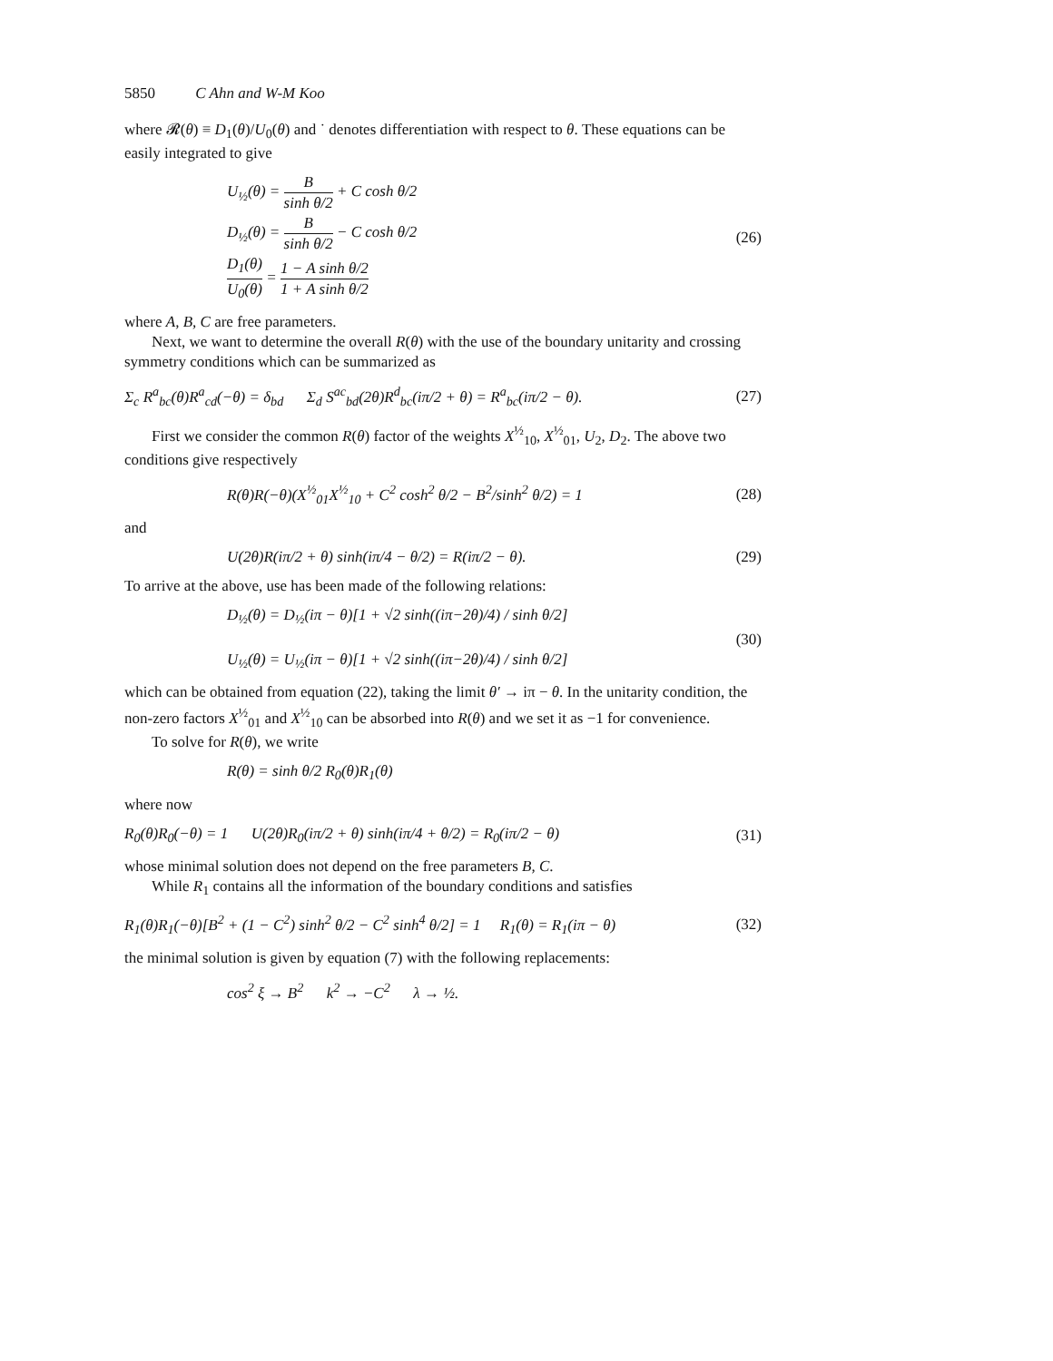5850 C Ahn and W-M Koo
where 𝓡(θ) ≡ D<sub>1</sub>(θ)/U<sub>0</sub>(θ) and ˙ denotes differentiation with respect to θ. These equations can be easily integrated to give
U<sub>½</sub>(θ) = B sinh θ/2 + C cosh θ/2
D<sub>½</sub>(θ) = B sinh θ/2 − C cosh θ/2
D<sub>1</sub>(θ) U<sub>0</sub>(θ) = 1 − A sinh θ/2 1 + A sinh θ/2
(26)
where A, B, C are free parameters.
Next, we want to determine the overall R(θ) with the use of the boundary unitarity and crossing symmetry conditions which can be summarized as
Σ<sub>c</sub> R<sup>a</sup><sub>bc</sub>(θ)R<sup>a</sup><sub>cd</sub>(−θ) = δ<sub>bd</sub> Σ<sub>d</sub> S<sup>ac</sup><sub>bd</sub>(2θ)R<sup>d</sup><sub>bc</sub>(iπ/2 + θ) = R<sup>a</sup><sub>bc</sub>(iπ/2 − θ).
(27)
First we consider the common R(θ) factor of the weights X<sup>½</sup><sub>10</sub>, X<sup>½</sup><sub>01</sub>, U<sub>2</sub>, D<sub>2</sub>. The above two conditions give respectively
R(θ)R(−θ)(X<sup>½</sup><sub>01</sub>X<sup>½</sup><sub>10</sub> + C<sup>2</sup> cosh<sup>2</sup> θ/2 − B<sup>2</sup>/sinh<sup>2</sup> θ/2) = 1
(28)
and
U(2θ)R(iπ/2 + θ) sinh(iπ/4 − θ/2) = R(iπ/2 − θ).
(29)
To arrive at the above, use has been made of the following relations:
D<sub>½</sub>(θ) = D<sub>½</sub>(iπ − θ)[1 + √2 sinh((iπ−2θ)/4) / sinh θ/2]
U<sub>½</sub>(θ) = U<sub>½</sub>(iπ − θ)[1 + √2 sinh((iπ−2θ)/4) / sinh θ/2]
(30)
which can be obtained from equation (22), taking the limit θ′ → iπ − θ. In the unitarity condition, the non-zero factors X<sup>½</sup><sub>01</sub> and X<sup>½</sup><sub>10</sub> can be absorbed into R(θ) and we set it as −1 for convenience.
To solve for R(θ), we write
R(θ) = sinh θ/2 R<sub>0</sub>(θ)R<sub>1</sub>(θ)
where now
R<sub>0</sub>(θ)R<sub>0</sub>(−θ) = 1 U(2θ)R<sub>0</sub>(iπ/2 + θ) sinh(iπ/4 + θ/2) = R<sub>0</sub>(iπ/2 − θ)
(31)
whose minimal solution does not depend on the free parameters B, C.
While R<sub>1</sub> contains all the information of the boundary conditions and satisfies
R<sub>1</sub>(θ)R<sub>1</sub>(−θ)[B<sup>2</sup> + (1 − C<sup>2</sup>) sinh<sup>2</sup> θ/2 − C<sup>2</sup> sinh<sup>4</sup> θ/2] = 1 R<sub>1</sub>(θ) = R<sub>1</sub>(iπ − θ)
(32)
the minimal solution is given by equation (7) with the following replacements:
cos<sup>2</sup> ξ → B<sup>2</sup> k<sup>2</sup> → −C<sup>2</sup> λ → ½.